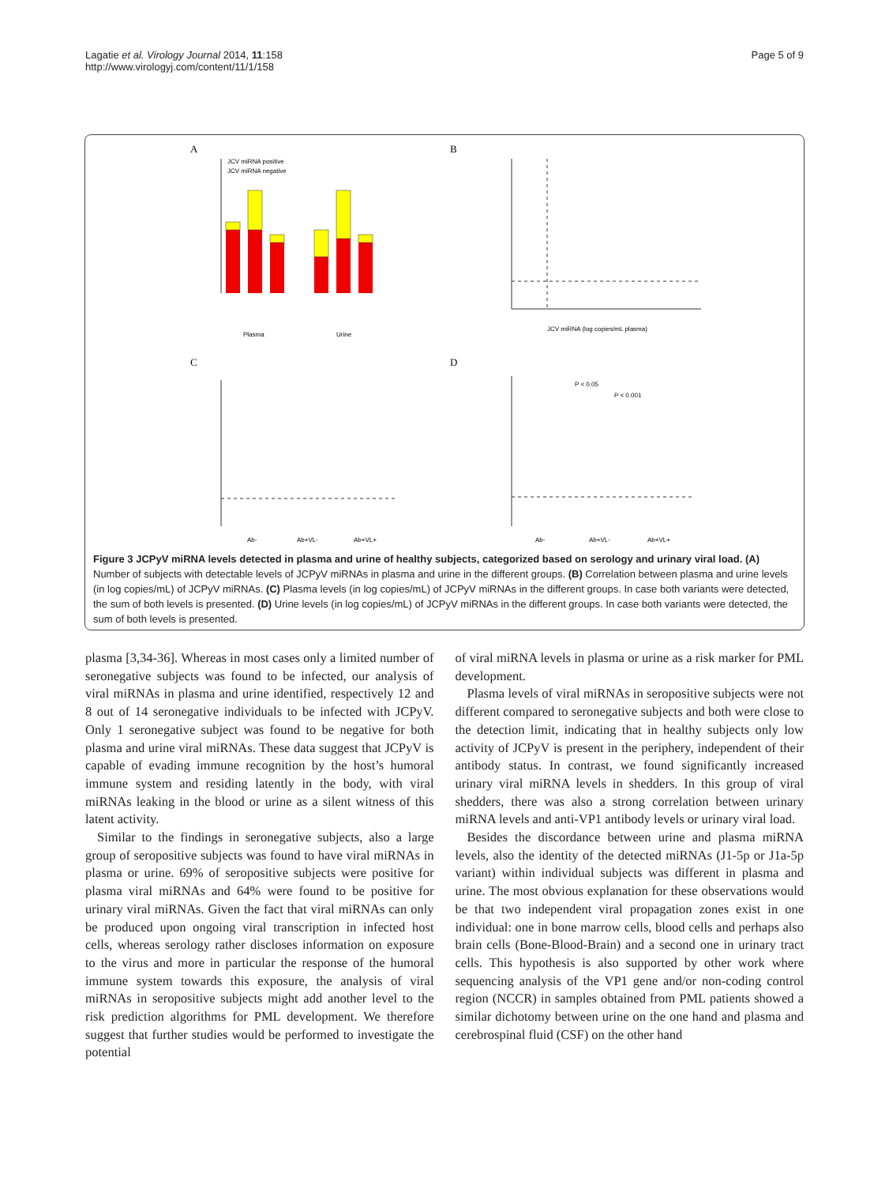Lagatie et al. Virology Journal 2014, 11:158
http://www.virologyj.com/content/11/1/158
Page 5 of 9
A
B
C
D
JCV miRNA positive
JCV miRNA negative
Plasma
Urine
JCV miRNA (log copies/mL plasma)
P < 0.05
P < 0.001
Ab-
Ab+VL-
Ab+VL+
Ab-
Ab+VL-
Ab+VL+
Figure 3 JCPyV miRNA levels detected in plasma and urine of healthy subjects, categorized based on serology and urinary viral load. (A) Number of subjects with detectable levels of JCPyV miRNAs in plasma and urine in the different groups. (B) Correlation between plasma and urine levels (in log copies/mL) of JCPyV miRNAs. (C) Plasma levels (in log copies/mL) of JCPyV miRNAs in the different groups. In case both variants were detected, the sum of both levels is presented. (D) Urine levels (in log copies/mL) of JCPyV miRNAs in the different groups. In case both variants were detected, the sum of both levels is presented.
plasma [3,34-36]. Whereas in most cases only a limited number of seronegative subjects was found to be infected, our analysis of viral miRNAs in plasma and urine identified, respectively 12 and 8 out of 14 seronegative individuals to be infected with JCPyV. Only 1 seronegative subject was found to be negative for both plasma and urine viral miRNAs. These data suggest that JCPyV is capable of evading immune recognition by the host’s humoral immune system and residing latently in the body, with viral miRNAs leaking in the blood or urine as a silent witness of this latent activity.
Similar to the findings in seronegative subjects, also a large group of seropositive subjects was found to have viral miRNAs in plasma or urine. 69% of seropositive subjects were positive for plasma viral miRNAs and 64% were found to be positive for urinary viral miRNAs. Given the fact that viral miRNAs can only be produced upon ongoing viral transcription in infected host cells, whereas serology rather discloses information on exposure to the virus and more in particular the response of the humoral immune system towards this exposure, the analysis of viral miRNAs in seropositive subjects might add another level to the risk prediction algorithms for PML development. We therefore suggest that further studies would be performed to investigate the potential
of viral miRNA levels in plasma or urine as a risk marker for PML development.
Plasma levels of viral miRNAs in seropositive subjects were not different compared to seronegative subjects and both were close to the detection limit, indicating that in healthy subjects only low activity of JCPyV is present in the periphery, independent of their antibody status. In contrast, we found significantly increased urinary viral miRNA levels in shedders. In this group of viral shedders, there was also a strong correlation between urinary miRNA levels and anti-VP1 antibody levels or urinary viral load.
Besides the discordance between urine and plasma miRNA levels, also the identity of the detected miRNAs (J1-5p or J1a-5p variant) within individual subjects was different in plasma and urine. The most obvious explanation for these observations would be that two independent viral propagation zones exist in one individual: one in bone marrow cells, blood cells and perhaps also brain cells (Bone-Blood-Brain) and a second one in urinary tract cells. This hypothesis is also supported by other work where sequencing analysis of the VP1 gene and/or non-coding control region (NCCR) in samples obtained from PML patients showed a similar dichotomy between urine on the one hand and plasma and cerebrospinal fluid (CSF) on the other hand